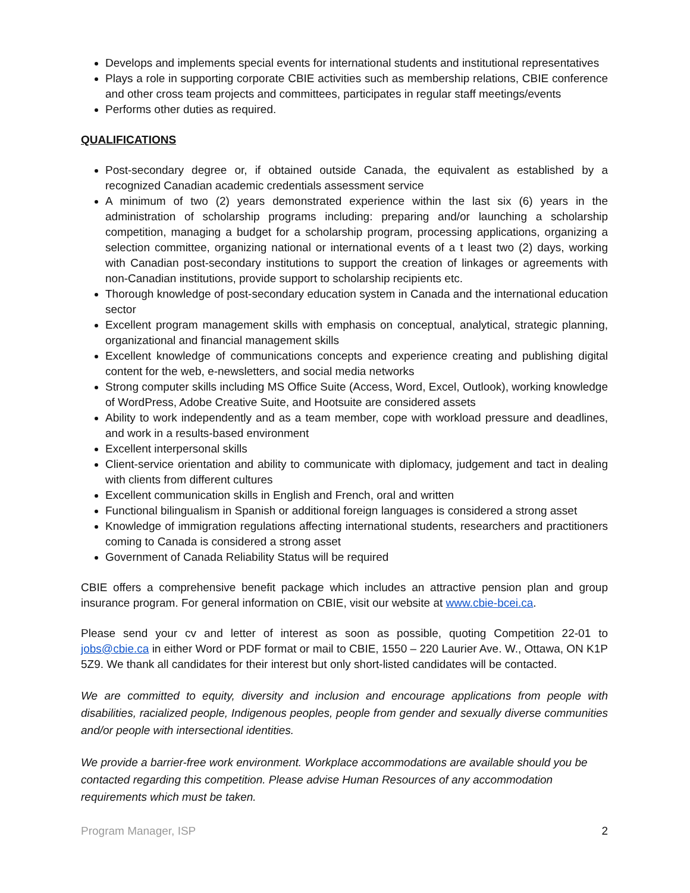Develops and implements special events for international students and institutional representatives
Plays a role in supporting corporate CBIE activities such as membership relations, CBIE conference and other cross team projects and committees, participates in regular staff meetings/events
Performs other duties as required.
QUALIFICATIONS
Post-secondary degree or, if obtained outside Canada, the equivalent as established by a recognized Canadian academic credentials assessment service
A minimum of two (2) years demonstrated experience within the last six (6) years in the administration of scholarship programs including: preparing and/or launching a scholarship competition, managing a budget for a scholarship program, processing applications, organizing a selection committee, organizing national or international events of a t least two (2) days, working with Canadian post-secondary institutions to support the creation of linkages or agreements with non-Canadian institutions, provide support to scholarship recipients etc.
Thorough knowledge of post-secondary education system in Canada and the international education sector
Excellent program management skills with emphasis on conceptual, analytical, strategic planning, organizational and financial management skills
Excellent knowledge of communications concepts and experience creating and publishing digital content for the web, e-newsletters, and social media networks
Strong computer skills including MS Office Suite (Access, Word, Excel, Outlook), working knowledge of WordPress, Adobe Creative Suite, and Hootsuite are considered assets
Ability to work independently and as a team member, cope with workload pressure and deadlines, and work in a results-based environment
Excellent interpersonal skills
Client-service orientation and ability to communicate with diplomacy, judgement and tact in dealing with clients from different cultures
Excellent communication skills in English and French, oral and written
Functional bilingualism in Spanish or additional foreign languages is considered a strong asset
Knowledge of immigration regulations affecting international students, researchers and practitioners coming to Canada is considered a strong asset
Government of Canada Reliability Status will be required
CBIE offers a comprehensive benefit package which includes an attractive pension plan and group insurance program. For general information on CBIE, visit our website at www.cbie-bcei.ca.
Please send your cv and letter of interest as soon as possible, quoting Competition 22-01 to jobs@cbie.ca in either Word or PDF format or mail to CBIE, 1550 – 220 Laurier Ave. W., Ottawa, ON K1P 5Z9. We thank all candidates for their interest but only short-listed candidates will be contacted.
We are committed to equity, diversity and inclusion and encourage applications from people with disabilities, racialized people, Indigenous peoples, people from gender and sexually diverse communities and/or people with intersectional identities.
We provide a barrier-free work environment. Workplace accommodations are available should you be contacted regarding this competition. Please advise Human Resources of any accommodation requirements which must be taken.
Program Manager, ISP 2